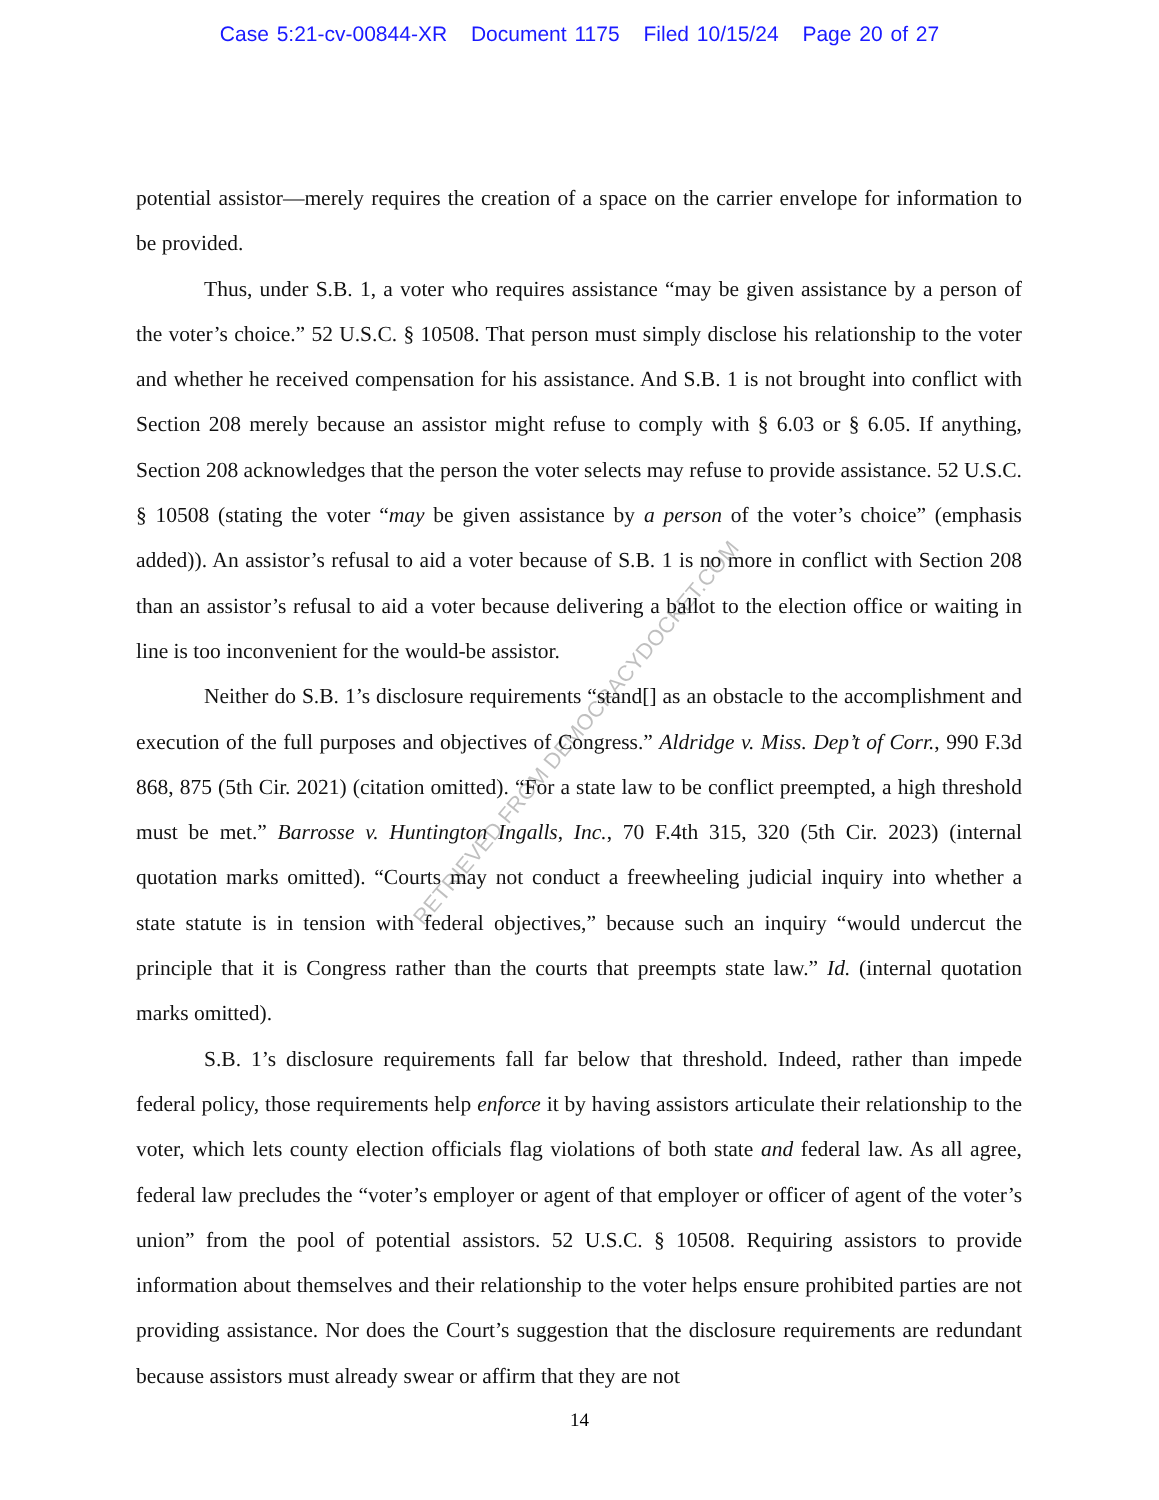Case 5:21-cv-00844-XR Document 1175 Filed 10/15/24 Page 20 of 27
potential assistor—merely requires the creation of a space on the carrier envelope for information to be provided.
Thus, under S.B. 1, a voter who requires assistance “may be given assistance by a person of the voter’s choice.” 52 U.S.C. § 10508. That person must simply disclose his relationship to the voter and whether he received compensation for his assistance. And S.B. 1 is not brought into conflict with Section 208 merely because an assistor might refuse to comply with § 6.03 or § 6.05. If anything, Section 208 acknowledges that the person the voter selects may refuse to provide assistance. 52 U.S.C. § 10508 (stating the voter “may be given assistance by a person of the voter’s choice” (emphasis added)). An assistor’s refusal to aid a voter because of S.B. 1 is no more in conflict with Section 208 than an assistor’s refusal to aid a voter because delivering a ballot to the election office or waiting in line is too inconvenient for the would-be assistor.
Neither do S.B. 1’s disclosure requirements “stand[] as an obstacle to the accomplishment and execution of the full purposes and objectives of Congress.” Aldridge v. Miss. Dep’t of Corr., 990 F.3d 868, 875 (5th Cir. 2021) (citation omitted). “For a state law to be conflict preempted, a high threshold must be met.” Barrosse v. Huntington Ingalls, Inc., 70 F.4th 315, 320 (5th Cir. 2023) (internal quotation marks omitted). “Courts may not conduct a freewheeling judicial inquiry into whether a state statute is in tension with federal objectives,” because such an inquiry “would undercut the principle that it is Congress rather than the courts that preempts state law.” Id. (internal quotation marks omitted).
S.B. 1’s disclosure requirements fall far below that threshold. Indeed, rather than impede federal policy, those requirements help enforce it by having assistors articulate their relationship to the voter, which lets county election officials flag violations of both state and federal law. As all agree, federal law precludes the “voter’s employer or agent of that employer or officer of agent of the voter’s union” from the pool of potential assistors. 52 U.S.C. § 10508. Requiring assistors to provide information about themselves and their relationship to the voter helps ensure prohibited parties are not providing assistance. Nor does the Court’s suggestion that the disclosure requirements are redundant because assistors must already swear or affirm that they are not
14
RETRIEVED FROM DEMOCRACYDOCKET.COM